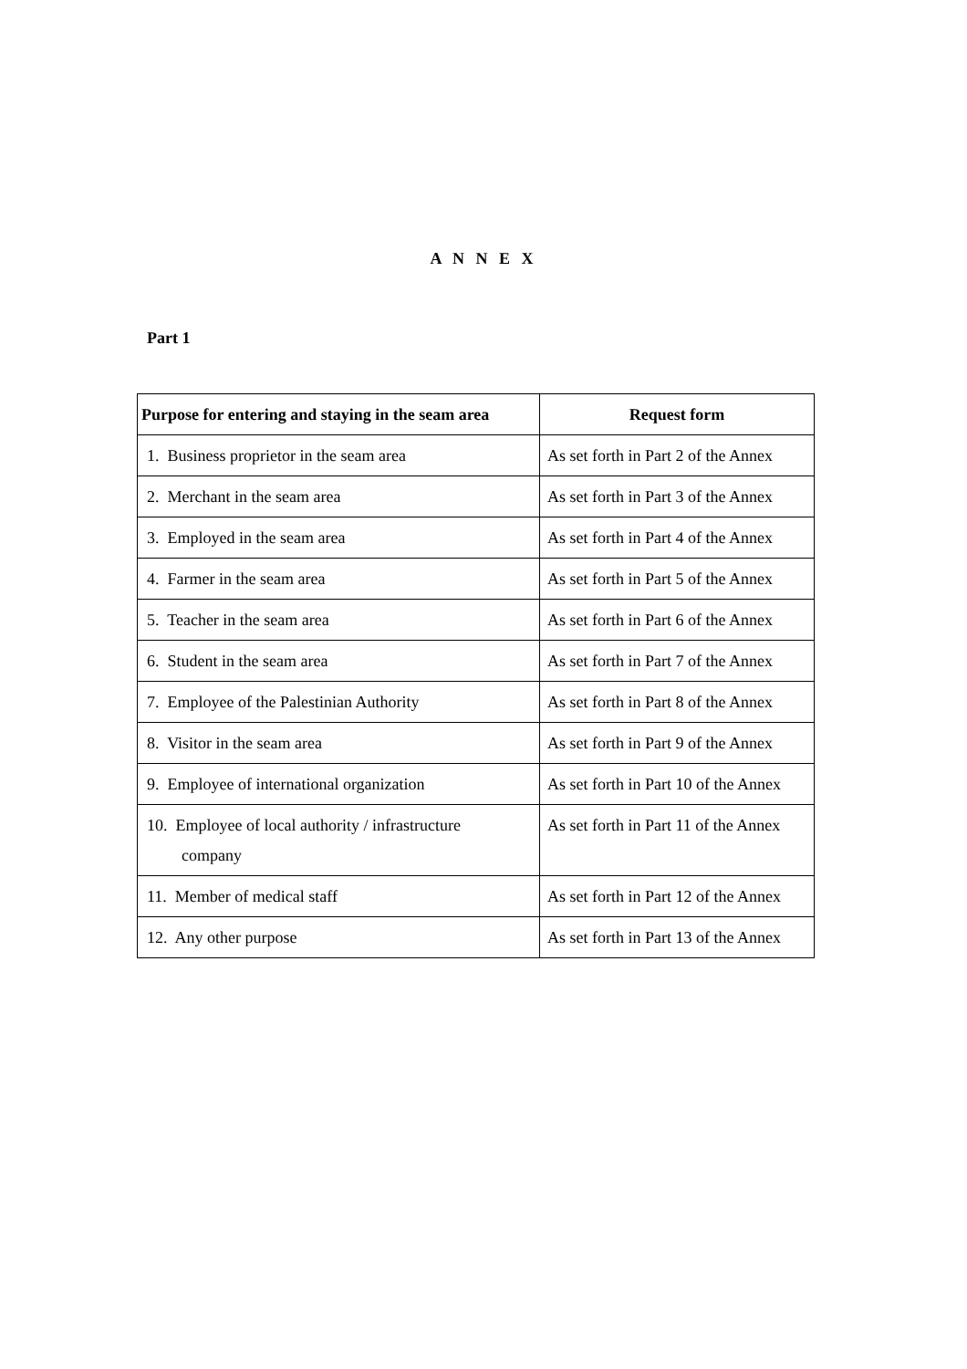A N N E X
Part 1
| Purpose for entering and staying in the seam area | Request form |
| --- | --- |
| 1. Business proprietor in the seam area | As set forth in Part 2 of the Annex |
| 2. Merchant in the seam area | As set forth in Part 3 of the Annex |
| 3. Employed in the seam area | As set forth in Part 4 of the Annex |
| 4. Farmer in the seam area | As set forth in Part 5 of the Annex |
| 5. Teacher in the seam area | As set forth in Part 6 of the Annex |
| 6. Student in the seam area | As set forth in Part 7 of the Annex |
| 7. Employee of the Palestinian Authority | As set forth in Part 8 of the Annex |
| 8. Visitor in the seam area | As set forth in Part 9 of the Annex |
| 9. Employee of international organization | As set forth in Part 10 of the Annex |
| 10. Employee of local authority / infrastructure company | As set forth in Part 11 of the Annex |
| 11. Member of medical staff | As set forth in Part 12 of the Annex |
| 12. Any other purpose | As set forth in Part 13 of the Annex |